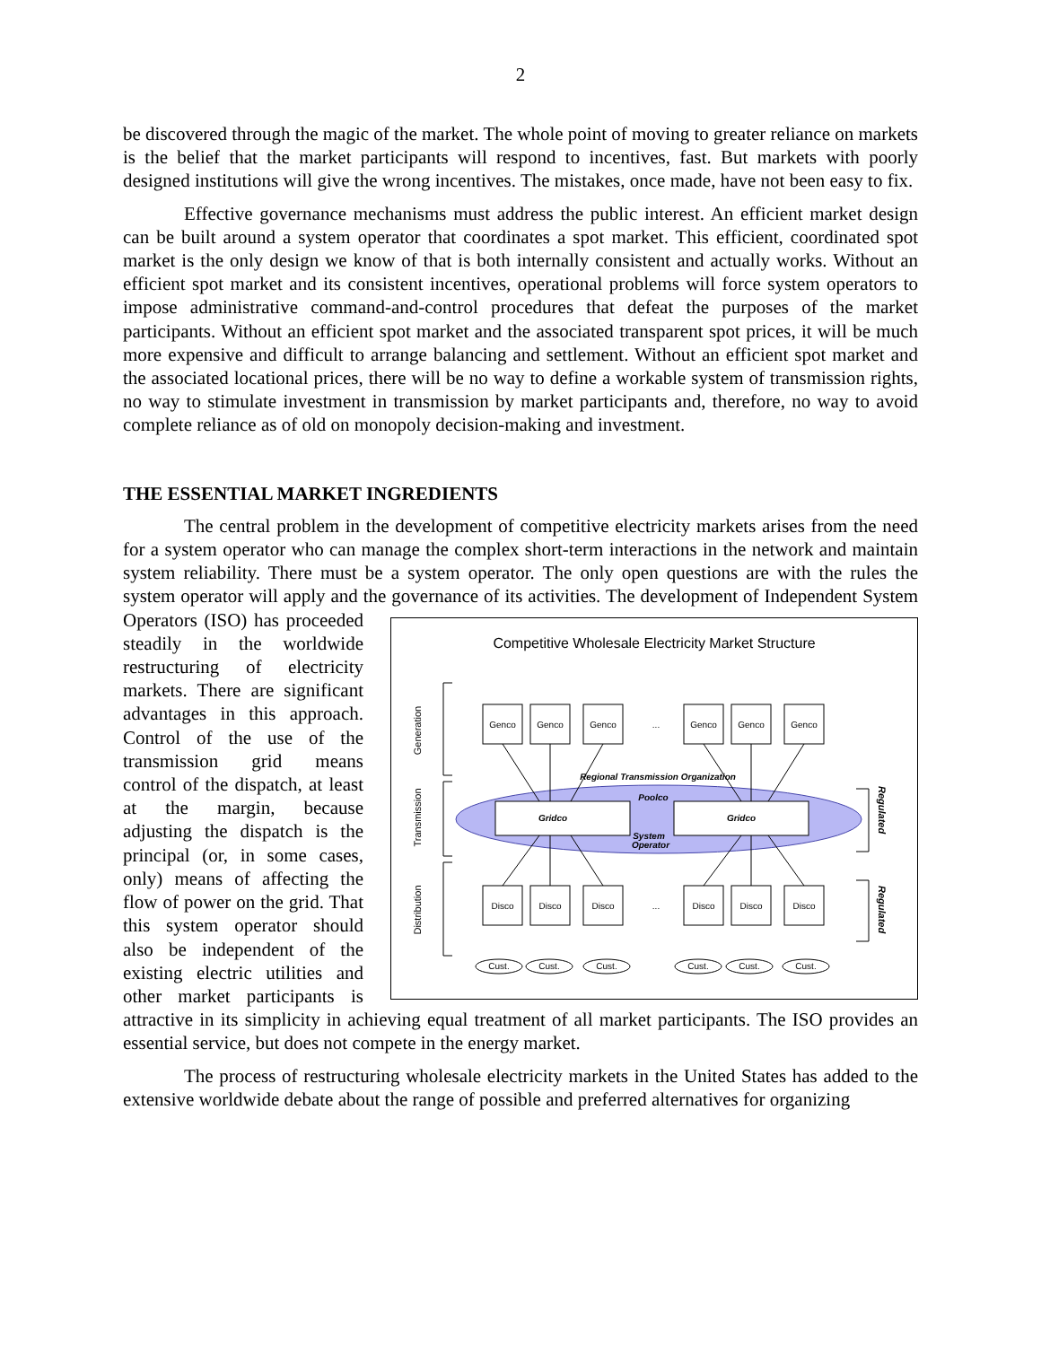2
be discovered through the magic of the market. The whole point of moving to greater reliance on markets is the belief that the market participants will respond to incentives, fast. But markets with poorly designed institutions will give the wrong incentives. The mistakes, once made, have not been easy to fix.
Effective governance mechanisms must address the public interest. An efficient market design can be built around a system operator that coordinates a spot market. This efficient, coordinated spot market is the only design we know of that is both internally consistent and actually works. Without an efficient spot market and its consistent incentives, operational problems will force system operators to impose administrative command-and-control procedures that defeat the purposes of the market participants. Without an efficient spot market and the associated transparent spot prices, it will be much more expensive and difficult to arrange balancing and settlement. Without an efficient spot market and the associated locational prices, there will be no way to define a workable system of transmission rights, no way to stimulate investment in transmission by market participants and, therefore, no way to avoid complete reliance as of old on monopoly decision-making and investment.
THE ESSENTIAL MARKET INGREDIENTS
The central problem in the development of competitive electricity markets arises from the need for a system operator who can manage the complex short-term interactions in the network and maintain system reliability. There must be a system operator. The only open questions are with the rules the system operator will apply and the governance of
Competitive Wholesale Electricity Market Structure
Generation
Transmission
Distribution
Regulated
Regulated
Regional Transmission Organization
Poolco
Gridco
Gridco
System
Operator
Genco
Genco
Genco
...
Genco
Genco
Genco
Disco
Disco
Disco
...
Disco
Disco
Disco
Cust.
Cust.
Cust.
Cust.
Cust.
Cust.
its activities. The development of Independent System Operators (ISO) has proceeded steadily in the worldwide restructuring of electricity markets. There are significant advantages in this approach. Control of the use of the transmission grid means control of the dispatch, at least at the margin, because adjusting the dispatch is the principal (or, in some cases, only) means of affecting the flow of power on the grid. That this system operator should also be independent of the existing electric utilities and other market participants is attractive in its simplicity in achieving equal treatment of all market participants. The ISO provides an essential service, but does not compete in the energy market.
The process of restructuring wholesale electricity markets in the United States has added to the extensive worldwide debate about the range of possible and preferred alternatives for organizing